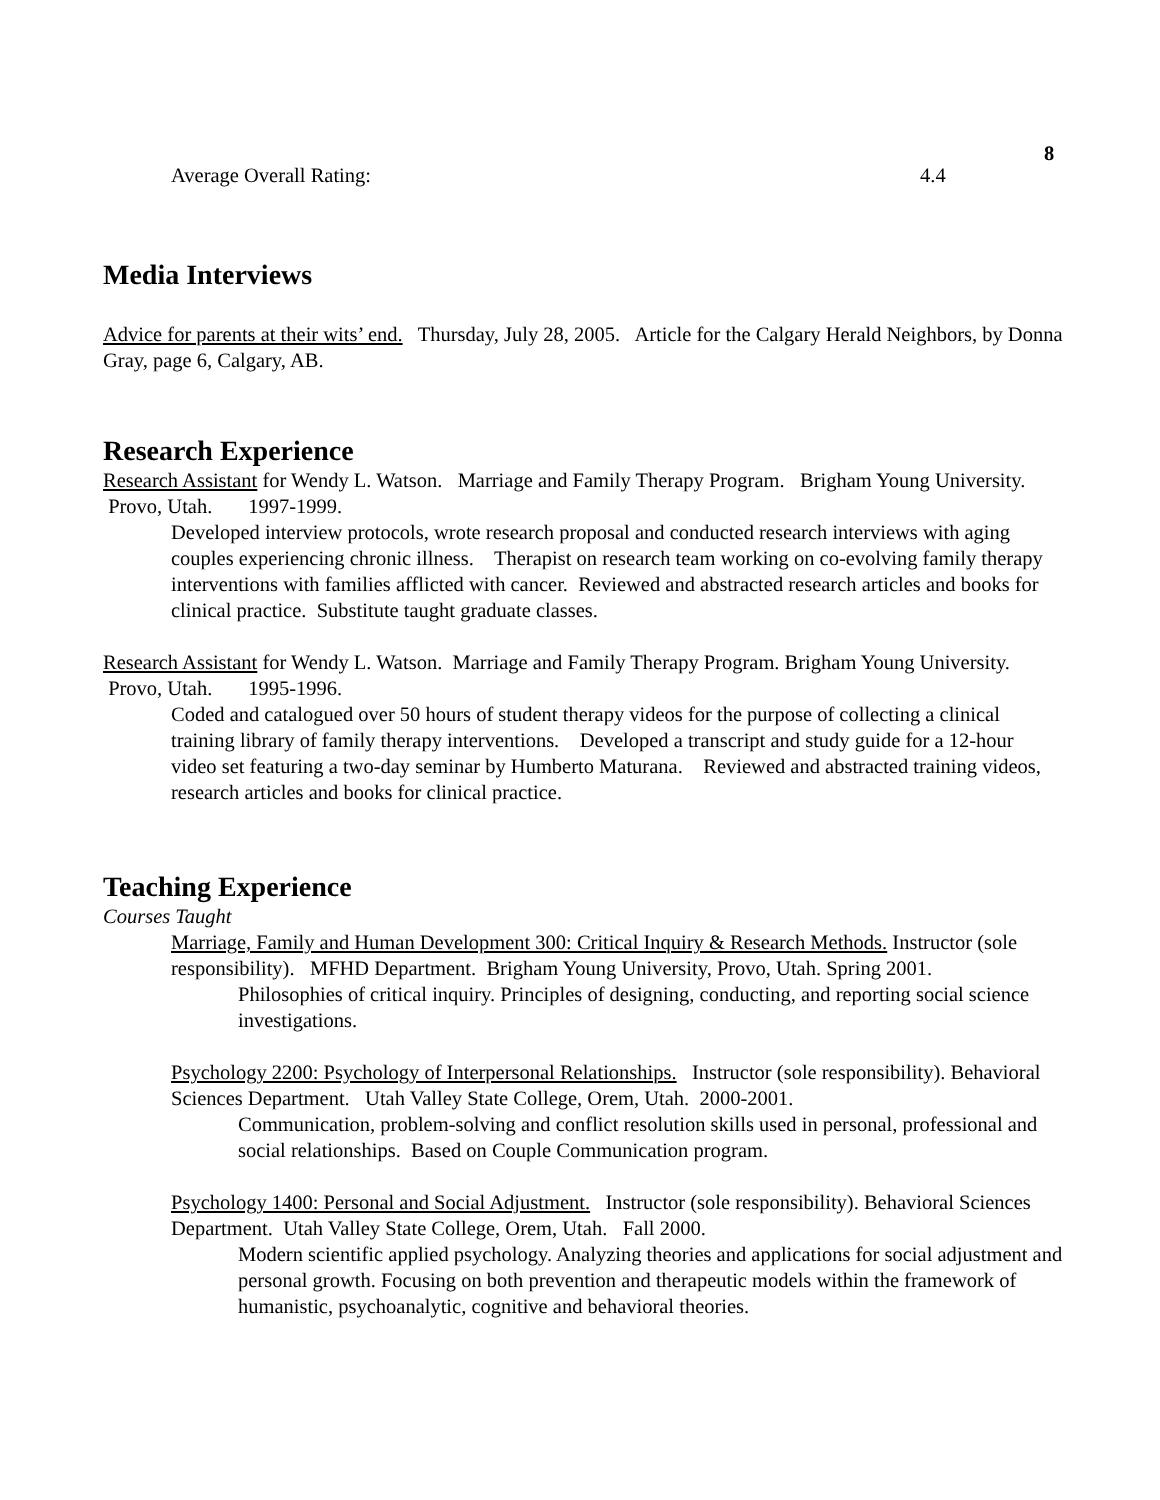8
Average Overall Rating: 4.4
Media Interviews
Advice for parents at their wits’ end. Thursday, July 28, 2005. Article for the Calgary Herald Neighbors, by Donna Gray, page 6, Calgary, AB.
Research Experience
Research Assistant for Wendy L. Watson. Marriage and Family Therapy Program. Brigham Young University. Provo, Utah. 1997-1999.
Developed interview protocols, wrote research proposal and conducted research interviews with aging couples experiencing chronic illness. Therapist on research team working on co-evolving family therapy interventions with families afflicted with cancer. Reviewed and abstracted research articles and books for clinical practice. Substitute taught graduate classes.
Research Assistant for Wendy L. Watson. Marriage and Family Therapy Program. Brigham Young University. Provo, Utah. 1995-1996.
Coded and catalogued over 50 hours of student therapy videos for the purpose of collecting a clinical training library of family therapy interventions. Developed a transcript and study guide for a 12-hour video set featuring a two-day seminar by Humberto Maturana. Reviewed and abstracted training videos, research articles and books for clinical practice.
Teaching Experience
Courses Taught
Marriage, Family and Human Development 300: Critical Inquiry & Research Methods. Instructor (sole responsibility). MFHD Department. Brigham Young University, Provo, Utah. Spring 2001.
Philosophies of critical inquiry. Principles of designing, conducting, and reporting social science investigations.
Psychology 2200: Psychology of Interpersonal Relationships. Instructor (sole responsibility). Behavioral Sciences Department. Utah Valley State College, Orem, Utah. 2000-2001.
Communication, problem-solving and conflict resolution skills used in personal, professional and social relationships. Based on Couple Communication program.
Psychology 1400: Personal and Social Adjustment. Instructor (sole responsibility). Behavioral Sciences Department. Utah Valley State College, Orem, Utah. Fall 2000.
Modern scientific applied psychology. Analyzing theories and applications for social adjustment and personal growth. Focusing on both prevention and therapeutic models within the framework of humanistic, psychoanalytic, cognitive and behavioral theories.